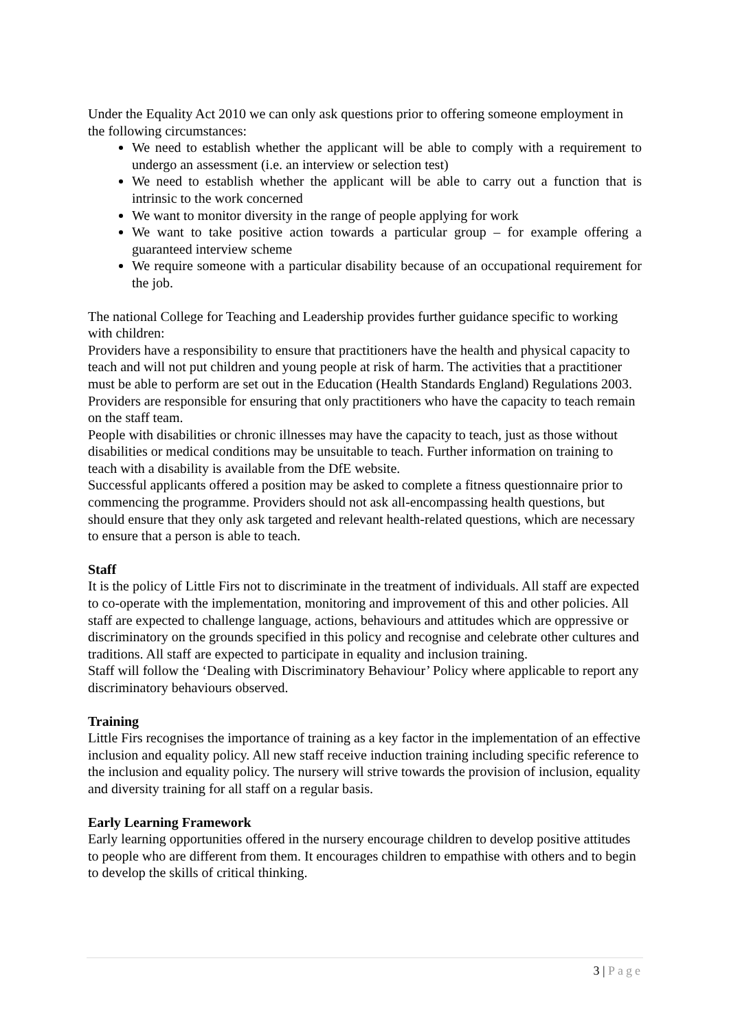Under the Equality Act 2010 we can only ask questions prior to offering someone employment in the following circumstances:
We need to establish whether the applicant will be able to comply with a requirement to undergo an assessment (i.e. an interview or selection test)
We need to establish whether the applicant will be able to carry out a function that is intrinsic to the work concerned
We want to monitor diversity in the range of people applying for work
We want to take positive action towards a particular group – for example offering a guaranteed interview scheme
We require someone with a particular disability because of an occupational requirement for the job.
The national College for Teaching and Leadership provides further guidance specific to working with children:
Providers have a responsibility to ensure that practitioners have the health and physical capacity to teach and will not put children and young people at risk of harm. The activities that a practitioner must be able to perform are set out in the Education (Health Standards England) Regulations 2003. Providers are responsible for ensuring that only practitioners who have the capacity to teach remain on the staff team.
People with disabilities or chronic illnesses may have the capacity to teach, just as those without disabilities or medical conditions may be unsuitable to teach. Further information on training to teach with a disability is available from the DfE website.
Successful applicants offered a position may be asked to complete a fitness questionnaire prior to commencing the programme. Providers should not ask all-encompassing health questions, but should ensure that they only ask targeted and relevant health-related questions, which are necessary to ensure that a person is able to teach.
Staff
It is the policy of Little Firs not to discriminate in the treatment of individuals. All staff are expected to co-operate with the implementation, monitoring and improvement of this and other policies. All staff are expected to challenge language, actions, behaviours and attitudes which are oppressive or discriminatory on the grounds specified in this policy and recognise and celebrate other cultures and traditions. All staff are expected to participate in equality and inclusion training.
Staff will follow the ‘Dealing with Discriminatory Behaviour’ Policy where applicable to report any discriminatory behaviours observed.
Training
Little Firs recognises the importance of training as a key factor in the implementation of an effective inclusion and equality policy. All new staff receive induction training including specific reference to the inclusion and equality policy. The nursery will strive towards the provision of inclusion, equality and diversity training for all staff on a regular basis.
Early Learning Framework
Early learning opportunities offered in the nursery encourage children to develop positive attitudes to people who are different from them. It encourages children to empathise with others and to begin to develop the skills of critical thinking.
3 | Page